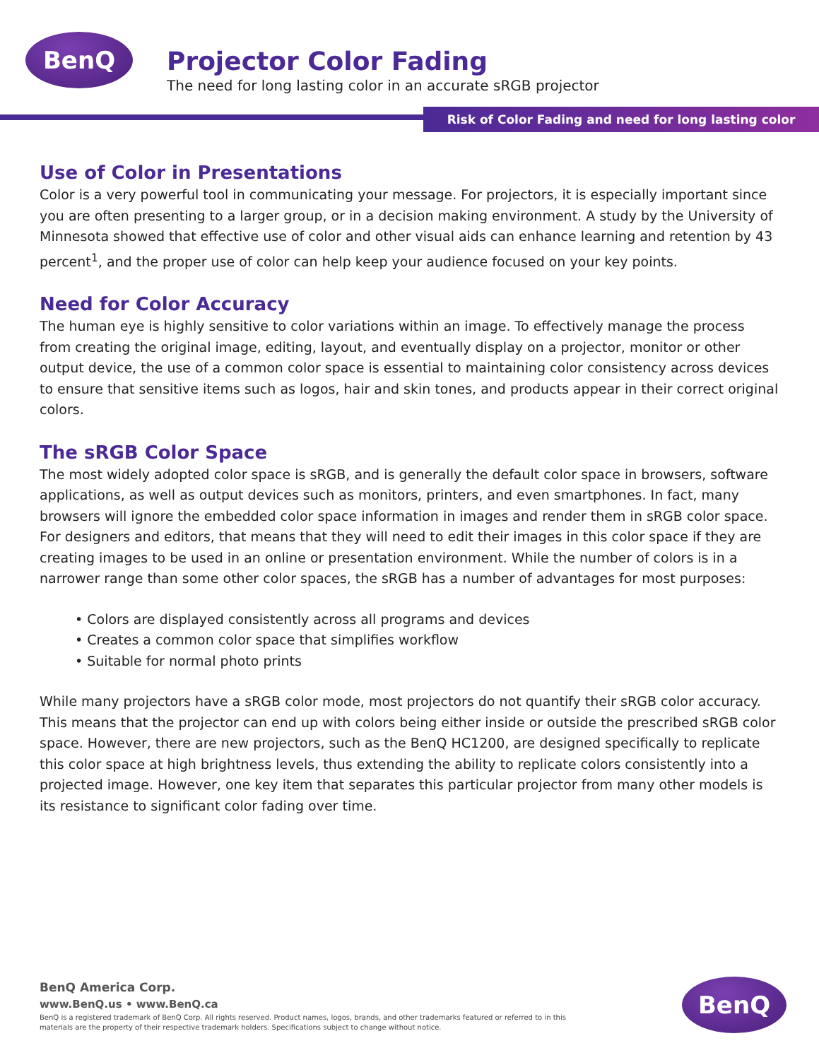BenQ
Projector Color Fading
The need for long lasting color in an accurate sRGB projector
Risk of Color Fading and need for long lasting color
Use of Color in Presentations
Color is a very powerful tool in communicating your message. For projectors, it is especially important since you are often presenting to a larger group, or in a decision making environment. A study by the University of Minnesota showed that effective use of color and other visual aids can enhance learning and retention by 43 percent<sup>1</sup>, and the proper use of color can help keep your audience focused on your key points.
Need for Color Accuracy
The human eye is highly sensitive to color variations within an image. To effectively manage the process from creating the original image, editing, layout, and eventually display on a projector, monitor or other output device, the use of a common color space is essential to maintaining color consistency across devices to ensure that sensitive items such as logos, hair and skin tones, and products appear in their correct original colors.
The sRGB Color Space
The most widely adopted color space is sRGB, and is generally the default color space in browsers, software applications, as well as output devices such as monitors, printers, and even smartphones. In fact, many browsers will ignore the embedded color space information in images and render them in sRGB color space. For designers and editors, that means that they will need to edit their images in this color space if they are creating images to be used in an online or presentation environment. While the number of colors is in a narrower range than some other color spaces, the sRGB has a number of advantages for most purposes:
• Colors are displayed consistently across all programs and devices
• Creates a common color space that simplifies workflow
• Suitable for normal photo prints
While many projectors have a sRGB color mode, most projectors do not quantify their sRGB color accuracy. This means that the projector can end up with colors being either inside or outside the prescribed sRGB color space. However, there are new projectors, such as the BenQ HC1200, are designed specifically to replicate this color space at high brightness levels, thus extending the ability to replicate colors consistently into a projected image. However, one key item that separates this particular projector from many other models is its resistance to significant color fading over time.
BenQ America Corp.
www.BenQ.us • www.BenQ.ca
BenQ is a registered trademark of BenQ Corp. All rights reserved. Product names, logos, brands, and other trademarks featured or referred to in this materials are the property of their respective trademark holders. Specifications subject to change without notice.
BenQ